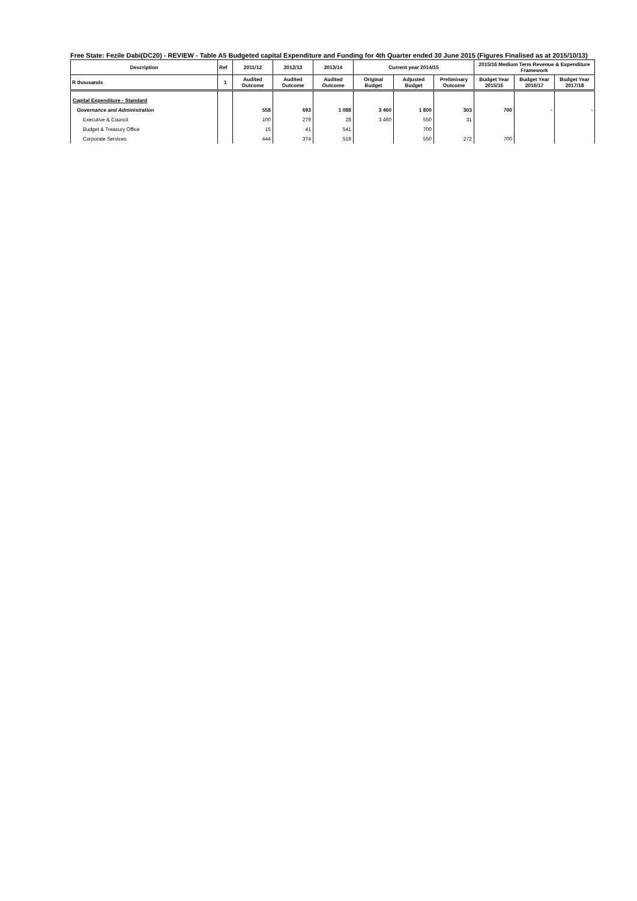Free State: Fezile Dabi(DC20) - REVIEW - Table A5 Budgeted capital Expenditure and Funding for 4th Quarter ended 30 June 2015 (Figures Finalised as at 2015/10/13)
| Description | Ref | 2011/12 | 2012/13 | 2013/14 | Current year 2014/15 | | | 2015/16 Medium Term Revenue & Expenditure Framework | | |
| --- | --- | --- | --- | --- | --- | --- | --- | --- | --- | --- |
| R thousands | 1 | Audited Outcome | Audited Outcome | Audited Outcome | Original Budget | Adjusted Budget | Preliminary Outcome | Budget Year 2015/16 | Budget Year 2016/17 | Budget Year 2017/18 |
| Capital Expenditure - Standard | | | | | | | | | | |
| Governance and Administration | | 558 | 693 | 1 088 | 3 460 | 1 800 | 303 | 700 | - | - |
| Executive & Council | | 100 | 279 | 28 | 3 460 | 550 | 31 | | | |
| Budget & Treasury Office | | 15 | 41 | 541 | | 700 | | | | |
| Corporate Services | | 444 | 374 | 519 | | 550 | 272 | 700 | | |